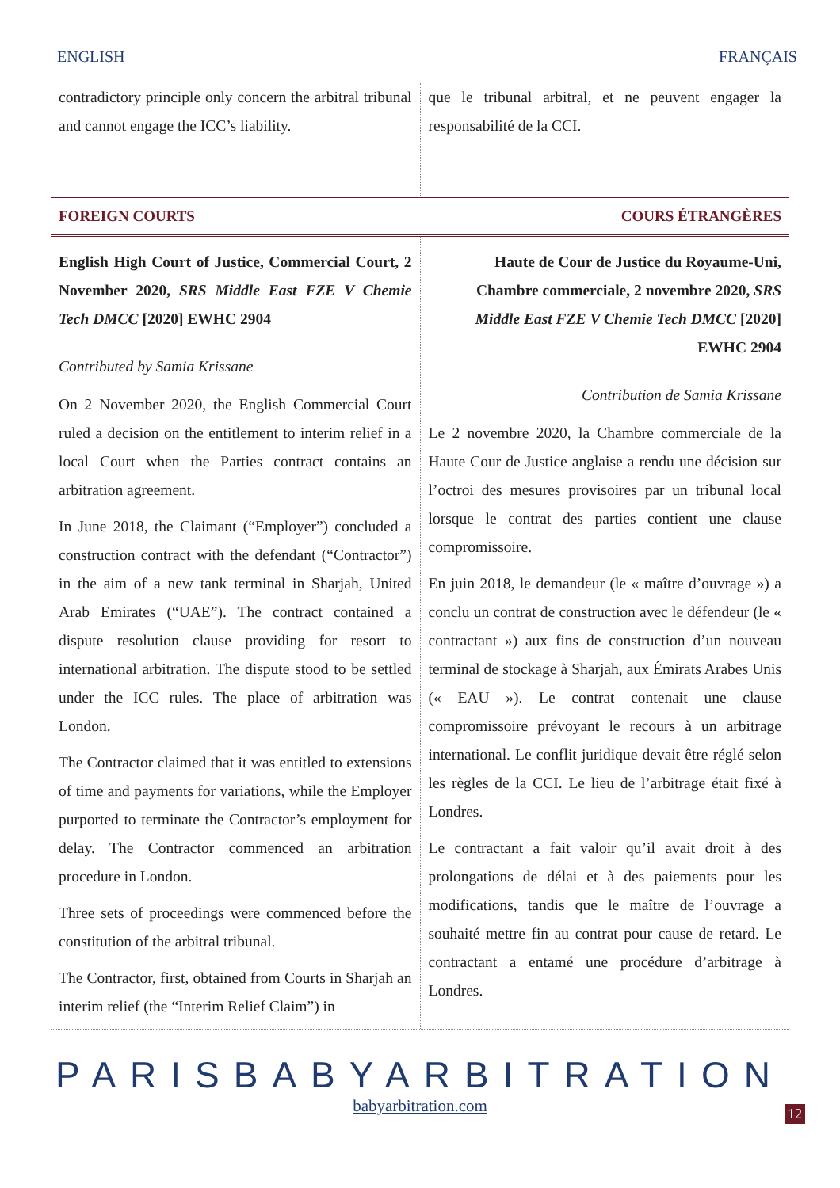ENGLISH FRANÇAIS
contradictory principle only concern the arbitral tribunal and cannot engage the ICC’s liability.
que le tribunal arbitral, et ne peuvent engager la responsabilité de la CCI.
FOREIGN COURTS COURS ÉTRANGÈRES
English High Court of Justice, Commercial Court, 2 November 2020, SRS Middle East FZE V Chemie Tech DMCC [2020] EWHC 2904
Contributed by Samia Krissane
On 2 November 2020, the English Commercial Court ruled a decision on the entitlement to interim relief in a local Court when the Parties contract contains an arbitration agreement.
In June 2018, the Claimant (“Employer”) concluded a construction contract with the defendant (“Contractor”) in the aim of a new tank terminal in Sharjah, United Arab Emirates (“UAE”). The contract contained a dispute resolution clause providing for resort to international arbitration. The dispute stood to be settled under the ICC rules. The place of arbitration was London.
The Contractor claimed that it was entitled to extensions of time and payments for variations, while the Employer purported to terminate the Contractor’s employment for delay. The Contractor commenced an arbitration procedure in London.
Three sets of proceedings were commenced before the constitution of the arbitral tribunal.
The Contractor, first, obtained from Courts in Sharjah an interim relief (the “Interim Relief Claim”) in
Haute de Cour de Justice du Royaume-Uni, Chambre commerciale, 2 novembre 2020, SRS Middle East FZE V Chemie Tech DMCC [2020] EWHC 2904
Contribution de Samia Krissane
Le 2 novembre 2020, la Chambre commerciale de la Haute Cour de Justice anglaise a rendu une décision sur l’octroi des mesures provisoires par un tribunal local lorsque le contrat des parties contient une clause compromissoire.
En juin 2018, le demandeur (le « maître d’ouvrage ») a conclu un contrat de construction avec le défendeur (le « contractant ») aux fins de construction d’un nouveau terminal de stockage à Sharjah, aux Émirats Arabes Unis (« EAU »). Le contrat contenait une clause compromissoire prévoyant le recours à un arbitrage international. Le conflit juridique devait être réglé selon les règles de la CCI. Le lieu de l’arbitrage était fixé à Londres.
Le contractant a fait valoir qu’il avait droit à des prolongations de délai et à des paiements pour les modifications, tandis que le maître de l’ouvrage a souhaité mettre fin au contrat pour cause de retard. Le contractant a entamé une procédure d’arbitrage à Londres.
PARISBABYARBITRATION
babyarbitration.com
12